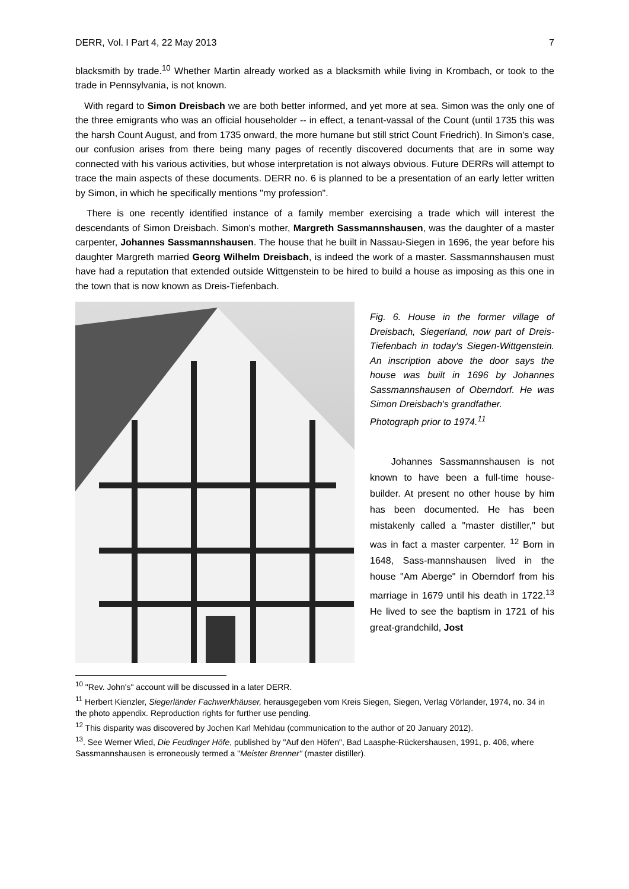DERR, Vol. I Part 4, 22 May 2013 7
blacksmith by trade.<sup>10</sup> Whether Martin already worked as a blacksmith while living in Krombach, or took to the trade in Pennsylvania, is not known.
With regard to Simon Dreisbach we are both better informed, and yet more at sea. Simon was the only one of the three emigrants who was an official householder -- in effect, a tenant-vassal of the Count (until 1735 this was the harsh Count August, and from 1735 onward, the more humane but still strict Count Friedrich). In Simon's case, our confusion arises from there being many pages of recently discovered documents that are in some way connected with his various activities, but whose interpretation is not always obvious. Future DERRs will attempt to trace the main aspects of these documents. DERR no. 6 is planned to be a presentation of an early letter written by Simon, in which he specifically mentions "my profession".
There is one recently identified instance of a family member exercising a trade which will interest the descendants of Simon Dreisbach. Simon's mother, Margreth Sassmannshausen, was the daughter of a master carpenter, Johannes Sassmannshausen. The house that he built in Nassau-Siegen in 1696, the year before his daughter Margreth married Georg Wilhelm Dreisbach, is indeed the work of a master. Sassmannshausen must have had a reputation that extended outside Wittgenstein to be hired to build a house as imposing as this one in the town that is now known as Dreis-Tiefenbach.
Fig. 6. House in the former village of Dreisbach, Siegerland, now part of Dreis-Tiefenbach in today's Siegen-Wittgenstein. An inscription above the door says the house was built in 1696 by Johannes Sassmannshausen of Oberndorf. He was Simon Dreisbach's grandfather.
Photograph prior to 1974.<sup>11</sup>
Johannes Sassmannshausen is not known to have been a full-time house-builder. At present no other house by him has been documented. He has been mistakenly called a "master distiller," but was in fact a master carpenter. <sup>12</sup> Born in 1648, Sass-mannshausen lived in the house "Am Aberge" in Oberndorf from his marriage in 1679 until his death in 1722.<sup>13</sup> He lived to see the baptism in 1721 of his great-grandchild, Jost
<sup>10</sup> "Rev. John's" account will be discussed in a later DERR.
<sup>11</sup> Herbert Kienzler, Siegerländer Fachwerkhäuser, herausgegeben vom Kreis Siegen, Siegen, Verlag Vörlander, 1974, no. 34 in the photo appendix. Reproduction rights for further use pending.
<sup>12</sup> This disparity was discovered by Jochen Karl Mehldau (communication to the author of 20 January 2012).
<sup>13</sup>. See Werner Wied, Die Feudinger Höfe, published by "Auf den Höfen", Bad Laasphe-Rückershausen, 1991, p. 406, where Sassmannshausen is erroneously termed a "Meister Brenner" (master distiller).